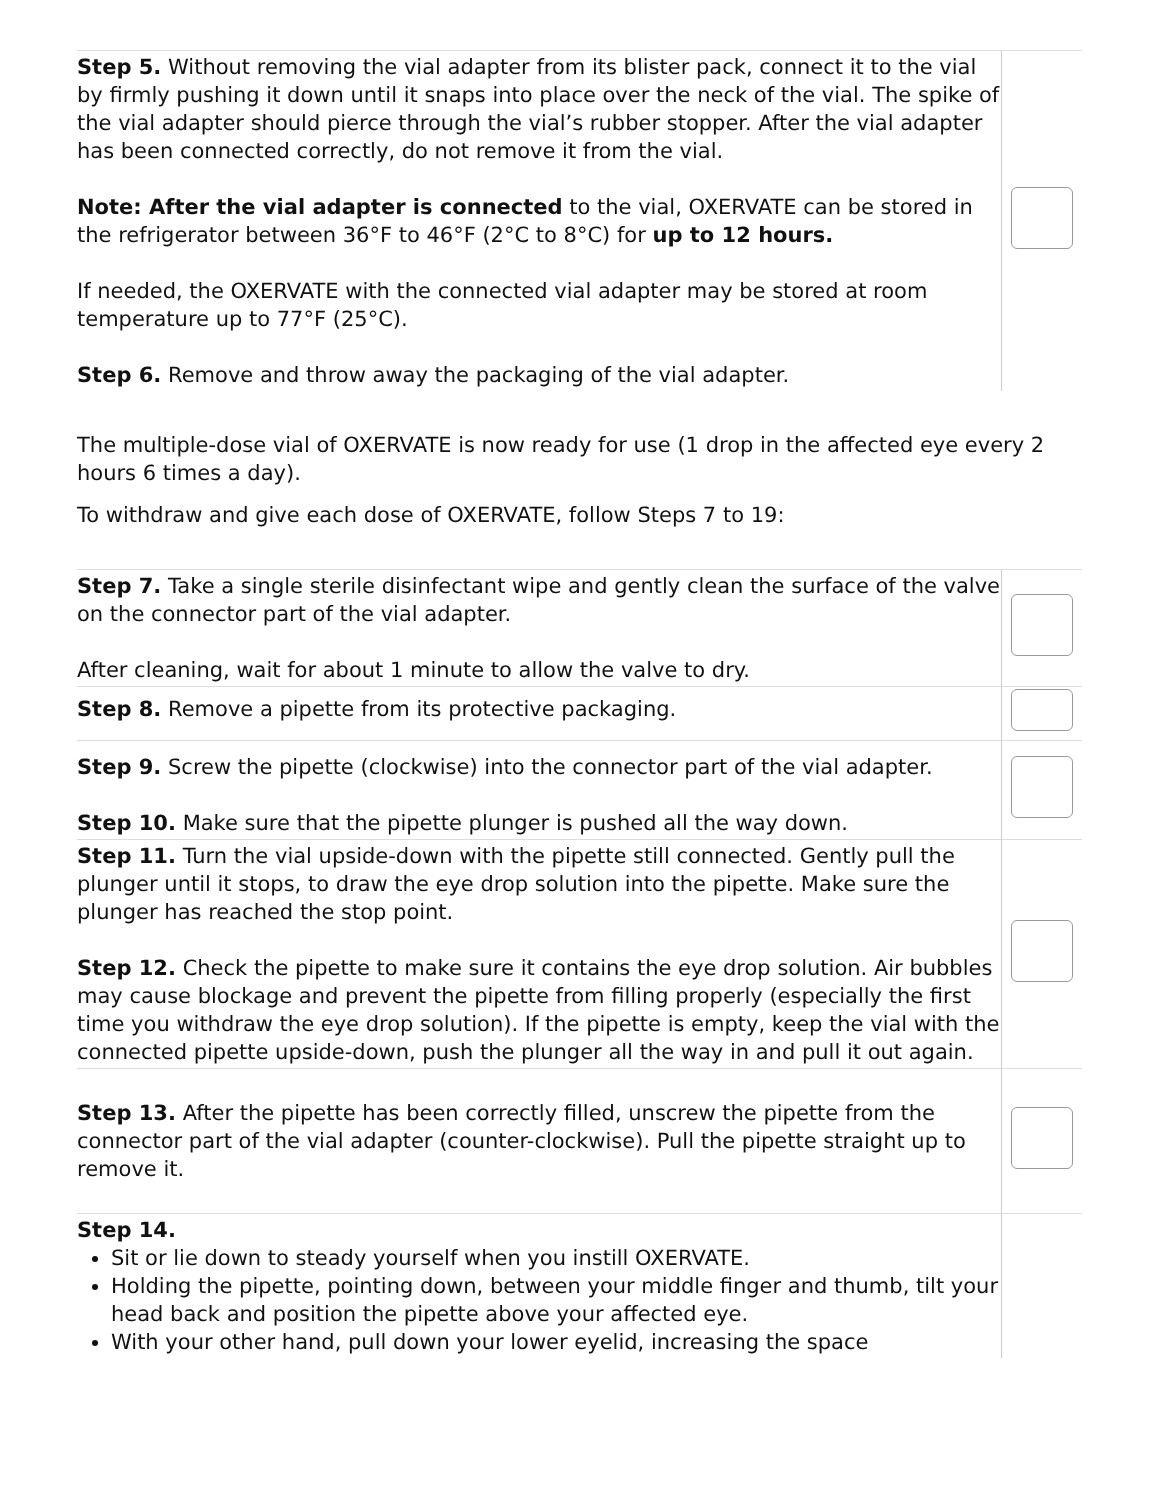| Step 5. Without removing the vial adapter from its blister pack, connect it to the vial by firmly pushing it down until it snaps into place over the neck of the vial. The spike of the vial adapter should pierce through the vial’s rubber stopper. After the vial adapter has been connected correctly, do not remove it from the vial. Note: After the vial adapter is connected to the vial, OXERVATE can be stored in the refrigerator between 36°F to 46°F (2°C to 8°C) for up to 12 hours. If needed, the OXERVATE with the connected vial adapter may be stored at room temperature up to 77°F (25°C). Step 6. Remove and throw away the packaging of the vial adapter. | |
The multiple-dose vial of OXERVATE is now ready for use (1 drop in the affected eye every 2 hours 6 times a day).
To withdraw and give each dose of OXERVATE, follow Steps 7 to 19:
| Step 7. Take a single sterile disinfectant wipe and gently clean the surface of the valve on the connector part of the vial adapter. After cleaning, wait for about 1 minute to allow the valve to dry. | |
| Step 8. Remove a pipette from its protective packaging. | |
| Step 9. Screw the pipette (clockwise) into the connector part of the vial adapter. Step 10. Make sure that the pipette plunger is pushed all the way down. | |
| Step 11. Turn the vial upside-down with the pipette still connected. Gently pull the plunger until it stops, to draw the eye drop solution into the pipette. Make sure the plunger has reached the stop point. Step 12. Check the pipette to make sure it contains the eye drop solution. Air bubbles may cause blockage and prevent the pipette from filling properly (especially the first time you withdraw the eye drop solution). If the pipette is empty, keep the vial with the connected pipette upside-down, push the plunger all the way in and pull it out again. | |
| Step 13. After the pipette has been correctly filled, unscrew the pipette from the connector part of the vial adapter (counter-clockwise). Pull the pipette straight up to remove it. | |
| Step 14. Sit or lie down to steady yourself when you instill OXERVATE. Holding the pipette, pointing down, between your middle finger and thumb, tilt your head back and position the pipette above your affected eye. With your other hand, pull down your lower eyelid, increasing the space | |